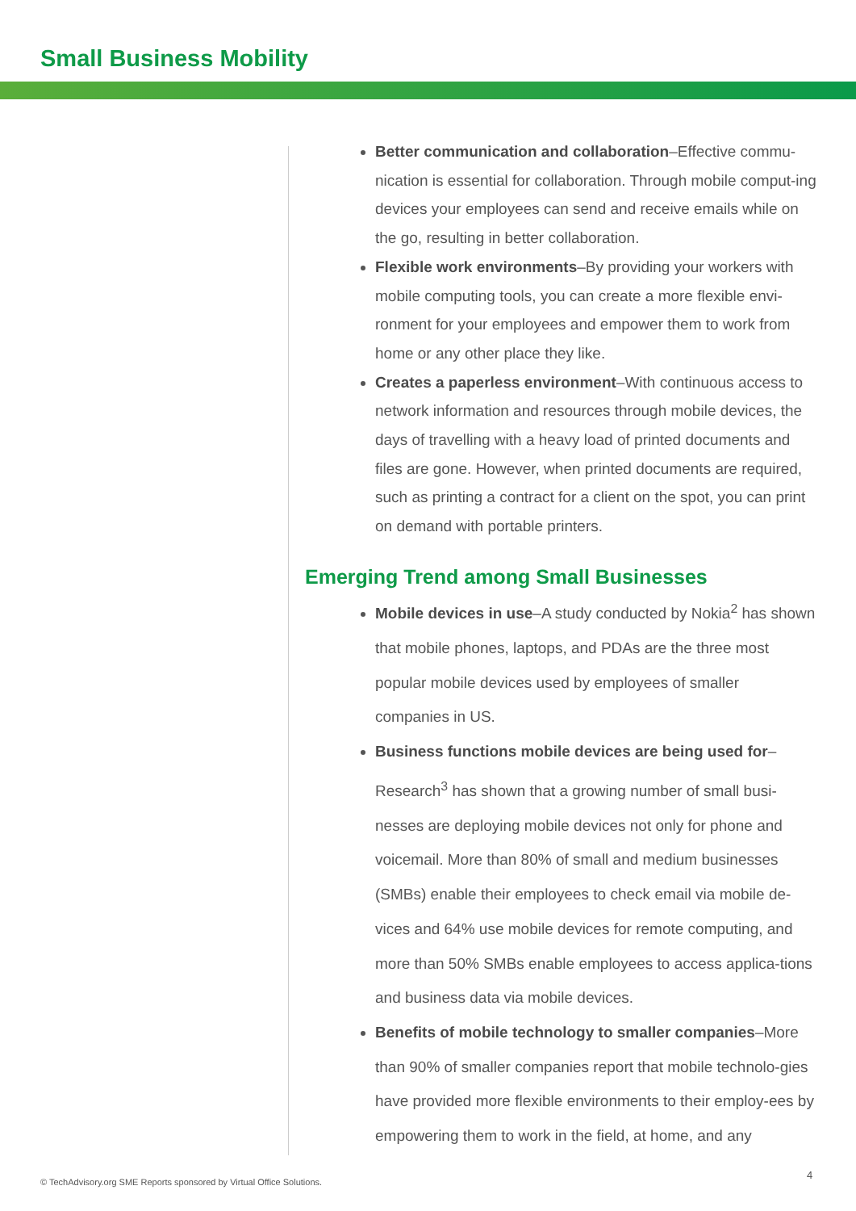Small Business Mobility
Better communication and collaboration–Effective commu-nication is essential for collaboration. Through mobile comput-ing devices your employees can send and receive emails while on the go, resulting in better collaboration.
Flexible work environments–By providing your workers with mobile computing tools, you can create a more flexible envi-ronment for your employees and empower them to work from home or any other place they like.
Creates a paperless environment–With continuous access to network information and resources through mobile devices, the days of travelling with a heavy load of printed documents and files are gone. However, when printed documents are required, such as printing a contract for a client on the spot, you can print on demand with portable printers.
Emerging Trend among Small Businesses
Mobile devices in use–A study conducted by Nokia<sup>2</sup> has shown that mobile phones, laptops, and PDAs are the three most popular mobile devices used by employees of smaller companies in US.
Business functions mobile devices are being used for–Research<sup>3</sup> has shown that a growing number of small busi-nesses are deploying mobile devices not only for phone and voicemail. More than 80% of small and medium businesses (SMBs) enable their employees to check email via mobile de-vices and 64% use mobile devices for remote computing, and more than 50% SMBs enable employees to access applica-tions and business data via mobile devices.
Benefits of mobile technology to smaller companies–More than 90% of smaller companies report that mobile technolo-gies have provided more flexible environments to their employ-ees by empowering them to work in the field, at home, and any
© TechAdvisory.org SME Reports sponsored by Virtual Office Solutions.
4